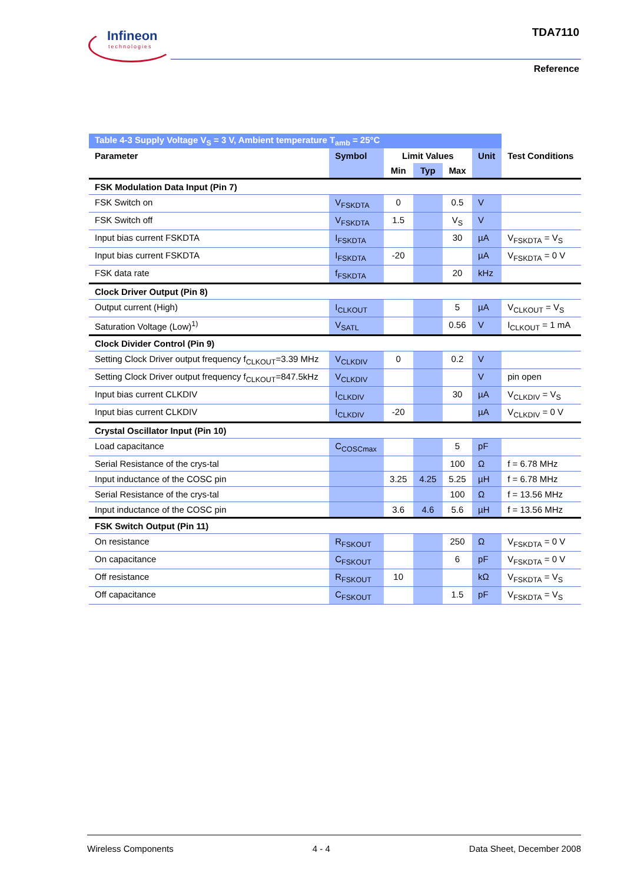Infineon
technologies
TDA7110
Reference
| Table 4-3 Supply Voltage V<sub>S</sub> = 3 V, Ambient temperature T<sub>amb</sub> = 25°C | | | | | | |
| Parameter | Symbol | Limit Values | | | Unit | Test Conditions |
| | | Min | Typ | Max | | |
| FSK Modulation Data Input (Pin 7) | | | | | | |
| FSK Switch on | V<sub>FSKDTA</sub> | 0 | | 0.5 | V | |
| FSK Switch off | V<sub>FSKDTA</sub> | 1.5 | | V<sub>S</sub> | V | |
| Input bias current FSKDTA | I<sub>FSKDTA</sub> | | | 30 | µA | V<sub>FSKDTA</sub> = V<sub>S</sub> |
| Input bias current FSKDTA | I<sub>FSKDTA</sub> | -20 | | | µA | V<sub>FSKDTA</sub> = 0 V |
| FSK data rate | f<sub>FSKDTA</sub> | | | 20 | kHz | |
| Clock Driver Output (Pin 8) | | | | | | |
| Output current (High) | I<sub>CLKOUT</sub> | | | 5 | µA | V<sub>CLKOUT</sub> = V<sub>S</sub> |
| Saturation Voltage (Low)<sup>1)</sup> | V<sub>SATL</sub> | | | 0.56 | V | I<sub>CLKOUT</sub> = 1 mA |
| Clock Divider Control (Pin 9) | | | | | | |
| Setting Clock Driver output frequency f<sub>CLKOUT</sub>=3.39 MHz | V<sub>CLKDIV</sub> | 0 | | 0.2 | V | |
| Setting Clock Driver output frequency f<sub>CLKOUT</sub>=847.5kHz | V<sub>CLKDIV</sub> | | | | V | pin open |
| Input bias current CLKDIV | I<sub>CLKDIV</sub> | | | 30 | µA | V<sub>CLKDIV</sub> = V<sub>S</sub> |
| Input bias current CLKDIV | I<sub>CLKDIV</sub> | -20 | | | µA | V<sub>CLKDIV</sub> = 0 V |
| Crystal Oscillator Input (Pin 10) | | | | | | |
| Load capacitance | C<sub>COSCmax</sub> | | | 5 | pF | |
| Serial Resistance of the crys-tal | | | | 100 | Ω | f = 6.78 MHz |
| Input inductance of the COSC pin | | 3.25 | 4.25 | 5.25 | µH | f = 6.78 MHz |
| Serial Resistance of the crys-tal | | | | 100 | Ω | f = 13.56 MHz |
| Input inductance of the COSC pin | | 3.6 | 4.6 | 5.6 | µH | f = 13.56 MHz |
| FSK Switch Output (Pin 11) | | | | | | |
| On resistance | R<sub>FSKOUT</sub> | | | 250 | Ω | V<sub>FSKDTA</sub> = 0 V |
| On capacitance | C<sub>FSKOUT</sub> | | | 6 | pF | V<sub>FSKDTA</sub> = 0 V |
| Off resistance | R<sub>FSKOUT</sub> | 10 | | | kΩ | V<sub>FSKDTA</sub> = V<sub>S</sub> |
| Off capacitance | C<sub>FSKOUT</sub> | | | 1.5 | pF | V<sub>FSKDTA</sub> = V<sub>S</sub> |
Wireless Components 4 - 4 Data Sheet, December 2008